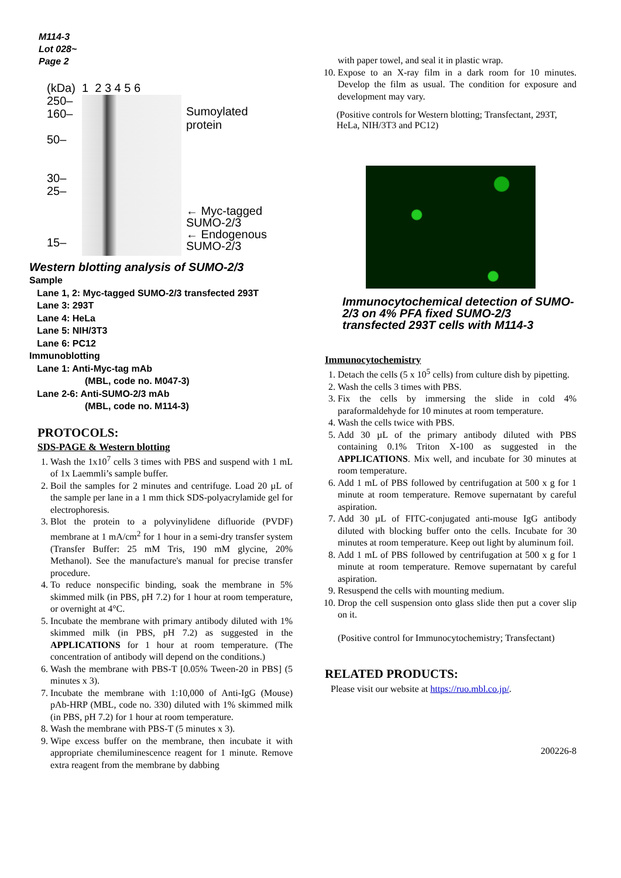M114-3
Lot 028~
Page 2
(kDa)
250–
160–
50–
30–
25–
15–
1 2 3 4 5 6
Sumoylated
protein
← Myc-tagged
SUMO-2/3
← Endogenous
SUMO-2/3
Western blotting analysis of SUMO-2/3
Sample
Lane 1, 2: Myc-tagged SUMO-2/3 transfected 293T
Lane 3: 293T
Lane 4: HeLa
Lane 5: NIH/3T3
Lane 6: PC12
Immunoblotting
Lane 1: Anti-Myc-tag mAb
(MBL, code no. M047-3)
Lane 2-6: Anti-SUMO-2/3 mAb
(MBL, code no. M114-3)
PROTOCOLS:
SDS-PAGE & Western blotting
1. Wash the 1x10<sup>7</sup> cells 3 times with PBS and suspend with 1 mL of 1x Laemmli’s sample buffer.
2. Boil the samples for 2 minutes and centrifuge. Load 20 µL of the sample per lane in a 1 mm thick SDS-polyacrylamide gel for electrophoresis.
3. Blot the protein to a polyvinylidene difluoride (PVDF) membrane at 1 mA/cm<sup>2</sup> for 1 hour in a semi-dry transfer system (Transfer Buffer: 25 mM Tris, 190 mM glycine, 20% Methanol). See the manufacture's manual for precise transfer procedure.
4. To reduce nonspecific binding, soak the membrane in 5% skimmed milk (in PBS, pH 7.2) for 1 hour at room temperature, or overnight at 4°C.
5. Incubate the membrane with primary antibody diluted with 1% skimmed milk (in PBS, pH 7.2) as suggested in the APPLICATIONS for 1 hour at room temperature. (The concentration of antibody will depend on the conditions.)
6. Wash the membrane with PBS-T [0.05% Tween-20 in PBS] (5 minutes x 3).
7. Incubate the membrane with 1:10,000 of Anti-IgG (Mouse) pAb-HRP (MBL, code no. 330) diluted with 1% skimmed milk (in PBS, pH 7.2) for 1 hour at room temperature.
8. Wash the membrane with PBS-T (5 minutes x 3).
9. Wipe excess buffer on the membrane, then incubate it with appropriate chemiluminescence reagent for 1 minute. Remove extra reagent from the membrane by dabbing
with paper towel, and seal it in plastic wrap.
10. Expose to an X-ray film in a dark room for 10 minutes. Develop the film as usual. The condition for exposure and development may vary.
(Positive controls for Western blotting; Transfectant, 293T, HeLa, NIH/3T3 and PC12)
Immunocytochemical detection of SUMO-2/3 on 4% PFA fixed SUMO-2/3 transfected 293T cells with M114-3
Immunocytochemistry
1. Detach the cells (5 x 10<sup>5</sup> cells) from culture dish by pipetting.
2. Wash the cells 3 times with PBS.
3. Fix the cells by immersing the slide in cold 4% paraformaldehyde for 10 minutes at room temperature.
4. Wash the cells twice with PBS.
5. Add 30 µL of the primary antibody diluted with PBS containing 0.1% Triton X-100 as suggested in the APPLICATIONS. Mix well, and incubate for 30 minutes at room temperature.
6. Add 1 mL of PBS followed by centrifugation at 500 x g for 1 minute at room temperature. Remove supernatant by careful aspiration.
7. Add 30 µL of FITC-conjugated anti-mouse IgG antibody diluted with blocking buffer onto the cells. Incubate for 30 minutes at room temperature. Keep out light by aluminum foil.
8. Add 1 mL of PBS followed by centrifugation at 500 x g for 1 minute at room temperature. Remove supernatant by careful aspiration.
9. Resuspend the cells with mounting medium.
10. Drop the cell suspension onto glass slide then put a cover slip on it.
(Positive control for Immunocytochemistry; Transfectant)
RELATED PRODUCTS:
Please visit our website at https://ruo.mbl.co.jp/.
200226-8